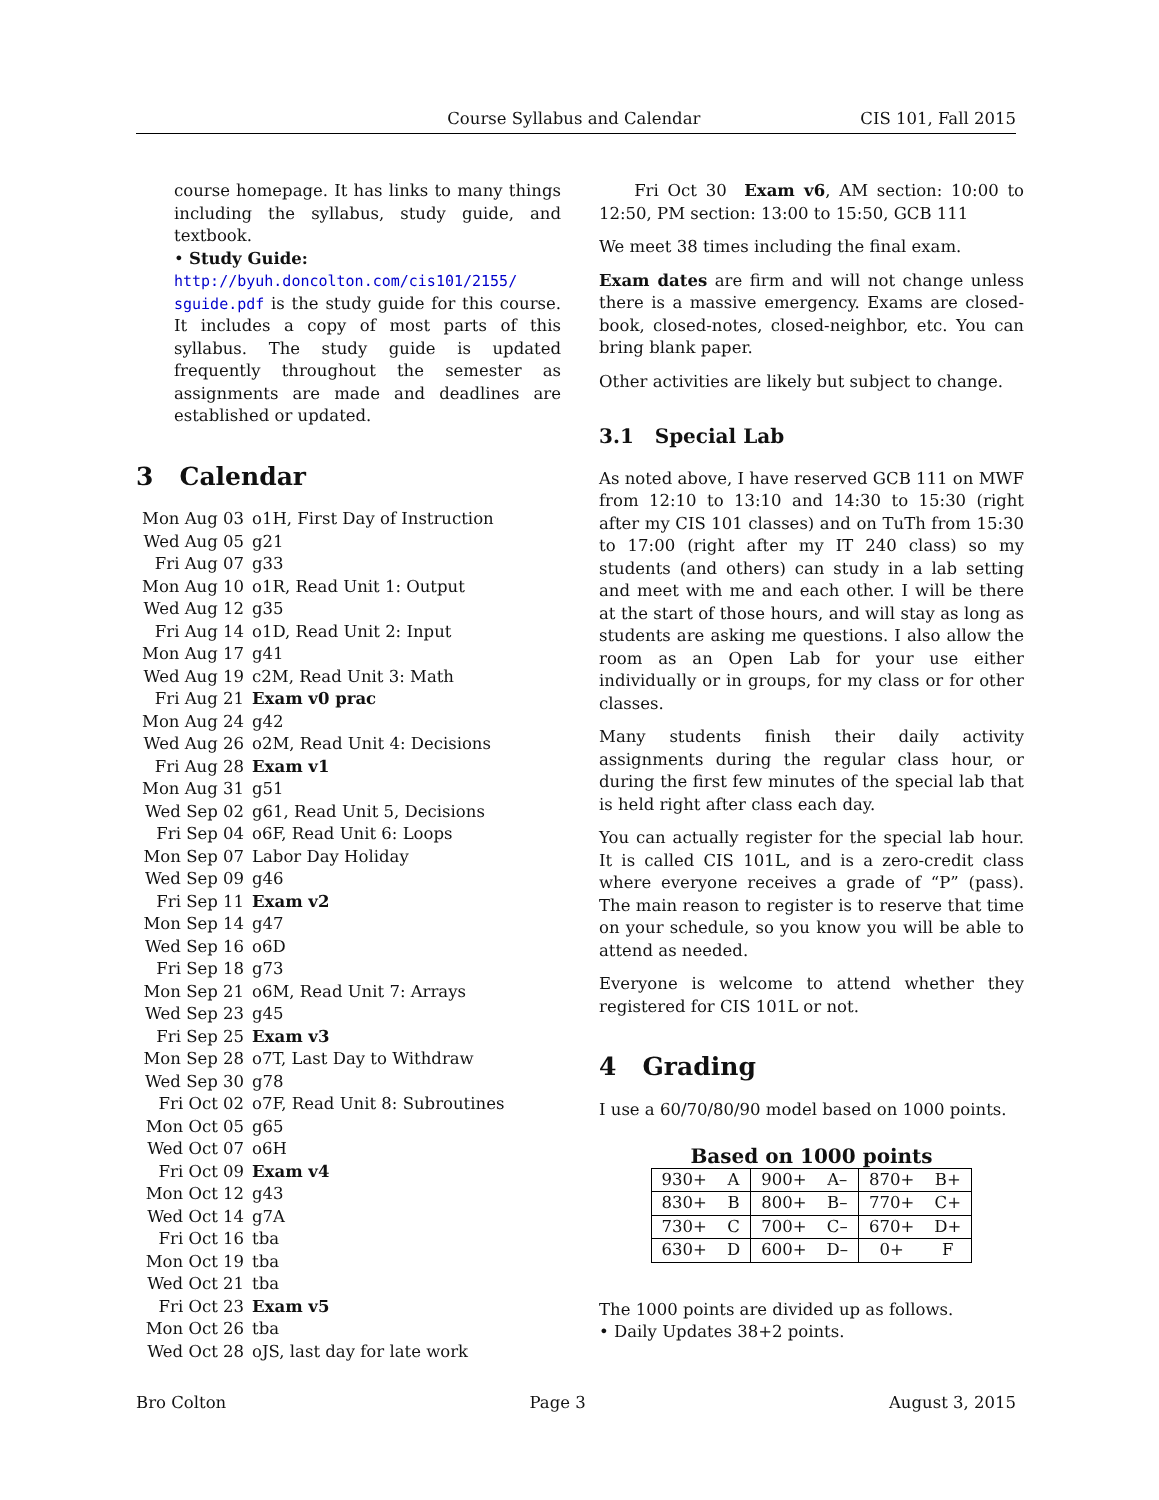Course Syllabus and Calendar CIS 101, Fall 2015
course homepage. It has links to many things including the syllabus, study guide, and textbook.
• Study Guide:
http://byuh.doncolton.com/cis101/2155/ sguide.pdf is the study guide for this course. It includes a copy of most parts of this syllabus. The study guide is updated frequently throughout the semester as assignments are made and deadlines are established or updated.
3 Calendar
| Mon Aug 03 | o1H, First Day of Instruction |
| Wed Aug 05 | g21 |
| Fri Aug 07 | g33 |
| Mon Aug 10 | o1R, Read Unit 1: Output |
| Wed Aug 12 | g35 |
| Fri Aug 14 | o1D, Read Unit 2: Input |
| Mon Aug 17 | g41 |
| Wed Aug 19 | c2M, Read Unit 3: Math |
| Fri Aug 21 | Exam v0 prac |
| Mon Aug 24 | g42 |
| Wed Aug 26 | o2M, Read Unit 4: Decisions |
| Fri Aug 28 | Exam v1 |
| Mon Aug 31 | g51 |
| Wed Sep 02 | g61, Read Unit 5, Decisions |
| Fri Sep 04 | o6F, Read Unit 6: Loops |
| Mon Sep 07 | Labor Day Holiday |
| Wed Sep 09 | g46 |
| Fri Sep 11 | Exam v2 |
| Mon Sep 14 | g47 |
| Wed Sep 16 | o6D |
| Fri Sep 18 | g73 |
| Mon Sep 21 | o6M, Read Unit 7: Arrays |
| Wed Sep 23 | g45 |
| Fri Sep 25 | Exam v3 |
| Mon Sep 28 | o7T, Last Day to Withdraw |
| Wed Sep 30 | g78 |
| Fri Oct 02 | o7F, Read Unit 8: Subroutines |
| Mon Oct 05 | g65 |
| Wed Oct 07 | o6H |
| Fri Oct 09 | Exam v4 |
| Mon Oct 12 | g43 |
| Wed Oct 14 | g7A |
| Fri Oct 16 | tba |
| Mon Oct 19 | tba |
| Wed Oct 21 | tba |
| Fri Oct 23 | Exam v5 |
| Mon Oct 26 | tba |
| Wed Oct 28 | oJS, last day for late work |
Fri Oct 30 Exam v6, AM section: 10:00 to 12:50, PM section: 13:00 to 15:50, GCB 111
We meet 38 times including the final exam.
Exam dates are firm and will not change unless there is a massive emergency. Exams are closed-book, closed-notes, closed-neighbor, etc. You can bring blank paper.
Other activities are likely but subject to change.
3.1 Special Lab
As noted above, I have reserved GCB 111 on MWF from 12:10 to 13:10 and 14:30 to 15:30 (right after my CIS 101 classes) and on TuTh from 15:30 to 17:00 (right after my IT 240 class) so my students (and others) can study in a lab setting and meet with me and each other. I will be there at the start of those hours, and will stay as long as students are asking me questions. I also allow the room as an Open Lab for your use either individually or in groups, for my class or for other classes.
Many students finish their daily activity assignments during the regular class hour, or during the first few minutes of the special lab that is held right after class each day.
You can actually register for the special lab hour. It is called CIS 101L, and is a zero-credit class where everyone receives a grade of “P” (pass). The main reason to register is to reserve that time on your schedule, so you know you will be able to attend as needed.
Everyone is welcome to attend whether they registered for CIS 101L or not.
4 Grading
I use a 60/70/80/90 model based on 1000 points.
Based on 1000 points
| 930+ | A | 900+ | A– | 870+ | B+ |
| 830+ | B | 800+ | B– | 770+ | C+ |
| 730+ | C | 700+ | C– | 670+ | D+ |
| 630+ | D | 600+ | D– | 0+ | F |
The 1000 points are divided up as follows.
• Daily Updates 38+2 points.
Bro Colton Page 3 August 3, 2015